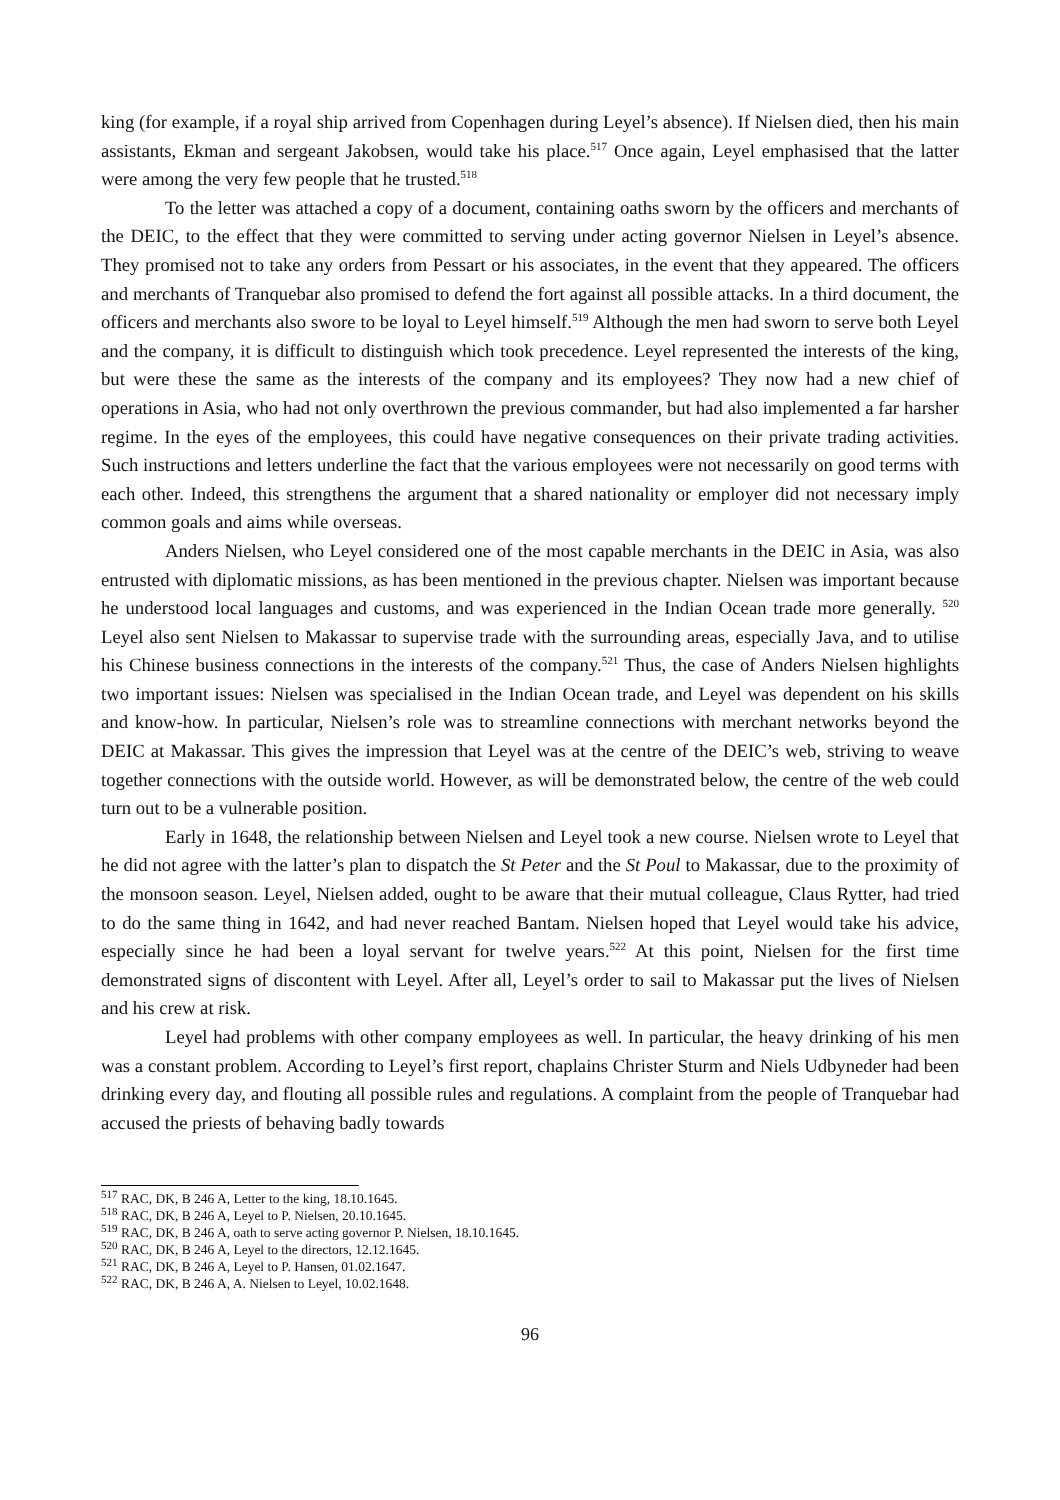king (for example, if a royal ship arrived from Copenhagen during Leyel’s absence). If Nielsen died, then his main assistants, Ekman and sergeant Jakobsen, would take his place.<sup>517</sup> Once again, Leyel emphasised that the latter were among the very few people that he trusted.<sup>518</sup>
To the letter was attached a copy of a document, containing oaths sworn by the officers and merchants of the DEIC, to the effect that they were committed to serving under acting governor Nielsen in Leyel’s absence. They promised not to take any orders from Pessart or his associates, in the event that they appeared. The officers and merchants of Tranquebar also promised to defend the fort against all possible attacks. In a third document, the officers and merchants also swore to be loyal to Leyel himself.<sup>519</sup> Although the men had sworn to serve both Leyel and the company, it is difficult to distinguish which took precedence. Leyel represented the interests of the king, but were these the same as the interests of the company and its employees? They now had a new chief of operations in Asia, who had not only overthrown the previous commander, but had also implemented a far harsher regime. In the eyes of the employees, this could have negative consequences on their private trading activities. Such instructions and letters underline the fact that the various employees were not necessarily on good terms with each other. Indeed, this strengthens the argument that a shared nationality or employer did not necessary imply common goals and aims while overseas.
Anders Nielsen, who Leyel considered one of the most capable merchants in the DEIC in Asia, was also entrusted with diplomatic missions, as has been mentioned in the previous chapter. Nielsen was important because he understood local languages and customs, and was experienced in the Indian Ocean trade more generally. <sup>520</sup> Leyel also sent Nielsen to Makassar to supervise trade with the surrounding areas, especially Java, and to utilise his Chinese business connections in the interests of the company.<sup>521</sup> Thus, the case of Anders Nielsen highlights two important issues: Nielsen was specialised in the Indian Ocean trade, and Leyel was dependent on his skills and know-how. In particular, Nielsen’s role was to streamline connections with merchant networks beyond the DEIC at Makassar. This gives the impression that Leyel was at the centre of the DEIC’s web, striving to weave together connections with the outside world. However, as will be demonstrated below, the centre of the web could turn out to be a vulnerable position.
Early in 1648, the relationship between Nielsen and Leyel took a new course. Nielsen wrote to Leyel that he did not agree with the latter’s plan to dispatch the St Peter and the St Poul to Makassar, due to the proximity of the monsoon season. Leyel, Nielsen added, ought to be aware that their mutual colleague, Claus Rytter, had tried to do the same thing in 1642, and had never reached Bantam. Nielsen hoped that Leyel would take his advice, especially since he had been a loyal servant for twelve years.<sup>522</sup> At this point, Nielsen for the first time demonstrated signs of discontent with Leyel. After all, Leyel’s order to sail to Makassar put the lives of Nielsen and his crew at risk.
Leyel had problems with other company employees as well. In particular, the heavy drinking of his men was a constant problem. According to Leyel’s first report, chaplains Christer Sturm and Niels Udbyneder had been drinking every day, and flouting all possible rules and regulations. A complaint from the people of Tranquebar had accused the priests of behaving badly towards
<sup>517</sup> RAC, DK, B 246 A, Letter to the king, 18.10.1645.
<sup>518</sup> RAC, DK, B 246 A, Leyel to P. Nielsen, 20.10.1645.
<sup>519</sup> RAC, DK, B 246 A, oath to serve acting governor P. Nielsen, 18.10.1645.
<sup>520</sup> RAC, DK, B 246 A, Leyel to the directors, 12.12.1645.
<sup>521</sup> RAC, DK, B 246 A, Leyel to P. Hansen, 01.02.1647.
<sup>522</sup> RAC, DK, B 246 A, A. Nielsen to Leyel, 10.02.1648.
96